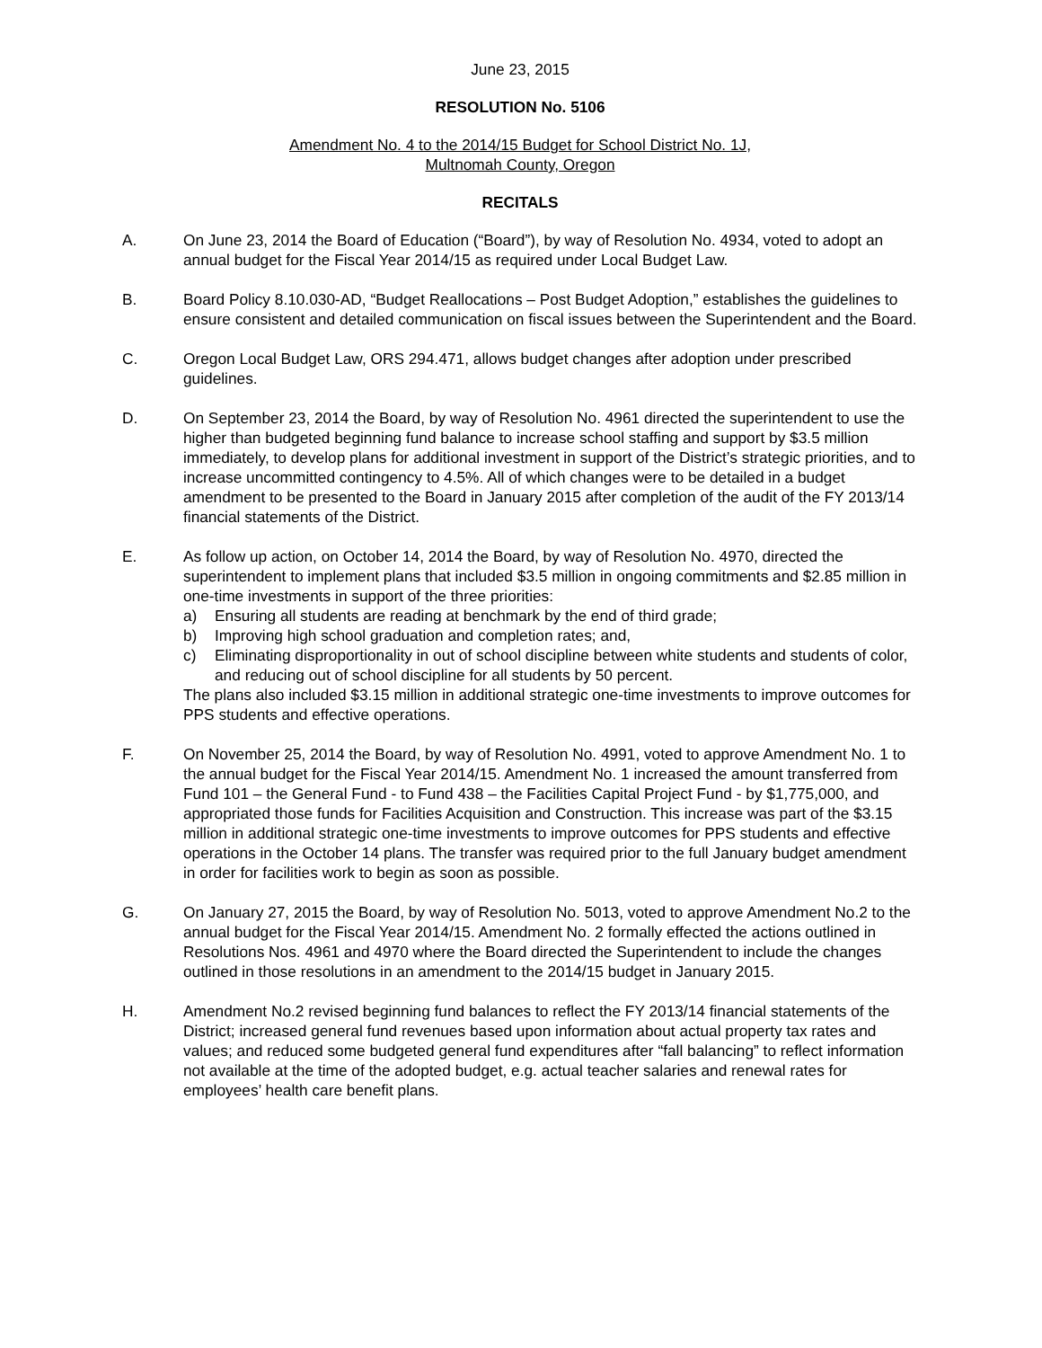June 23, 2015
RESOLUTION No. 5106
Amendment No. 4 to the 2014/15 Budget for School District No. 1J,
Multnomah County, Oregon
RECITALS
A. On June 23, 2014 the Board of Education (“Board”), by way of Resolution No. 4934, voted to adopt an annual budget for the Fiscal Year 2014/15 as required under Local Budget Law.
B. Board Policy 8.10.030-AD, “Budget Reallocations – Post Budget Adoption,” establishes the guidelines to ensure consistent and detailed communication on fiscal issues between the Superintendent and the Board.
C. Oregon Local Budget Law, ORS 294.471, allows budget changes after adoption under prescribed guidelines.
D. On September 23, 2014 the Board, by way of Resolution No. 4961 directed the superintendent to use the higher than budgeted beginning fund balance to increase school staffing and support by $3.5 million immediately, to develop plans for additional investment in support of the District’s strategic priorities, and to increase uncommitted contingency to 4.5%. All of which changes were to be detailed in a budget amendment to be presented to the Board in January 2015 after completion of the audit of the FY 2013/14 financial statements of the District.
E. As follow up action, on October 14, 2014 the Board, by way of Resolution No. 4970, directed the superintendent to implement plans that included $3.5 million in ongoing commitments and $2.85 million in one-time investments in support of the three priorities:
a) Ensuring all students are reading at benchmark by the end of third grade;
b) Improving high school graduation and completion rates; and,
c) Eliminating disproportionality in out of school discipline between white students and students of color, and reducing out of school discipline for all students by 50 percent.
The plans also included $3.15 million in additional strategic one-time investments to improve outcomes for PPS students and effective operations.
F. On November 25, 2014 the Board, by way of Resolution No. 4991, voted to approve Amendment No. 1 to the annual budget for the Fiscal Year 2014/15. Amendment No. 1 increased the amount transferred from Fund 101 – the General Fund - to Fund 438 – the Facilities Capital Project Fund - by $1,775,000, and appropriated those funds for Facilities Acquisition and Construction. This increase was part of the $3.15 million in additional strategic one-time investments to improve outcomes for PPS students and effective operations in the October 14 plans. The transfer was required prior to the full January budget amendment in order for facilities work to begin as soon as possible.
G. On January 27, 2015 the Board, by way of Resolution No. 5013, voted to approve Amendment No.2 to the annual budget for the Fiscal Year 2014/15. Amendment No. 2 formally effected the actions outlined in Resolutions Nos. 4961 and 4970 where the Board directed the Superintendent to include the changes outlined in those resolutions in an amendment to the 2014/15 budget in January 2015.
H. Amendment No.2 revised beginning fund balances to reflect the FY 2013/14 financial statements of the District; increased general fund revenues based upon information about actual property tax rates and values; and reduced some budgeted general fund expenditures after “fall balancing” to reflect information not available at the time of the adopted budget, e.g. actual teacher salaries and renewal rates for employees’ health care benefit plans.